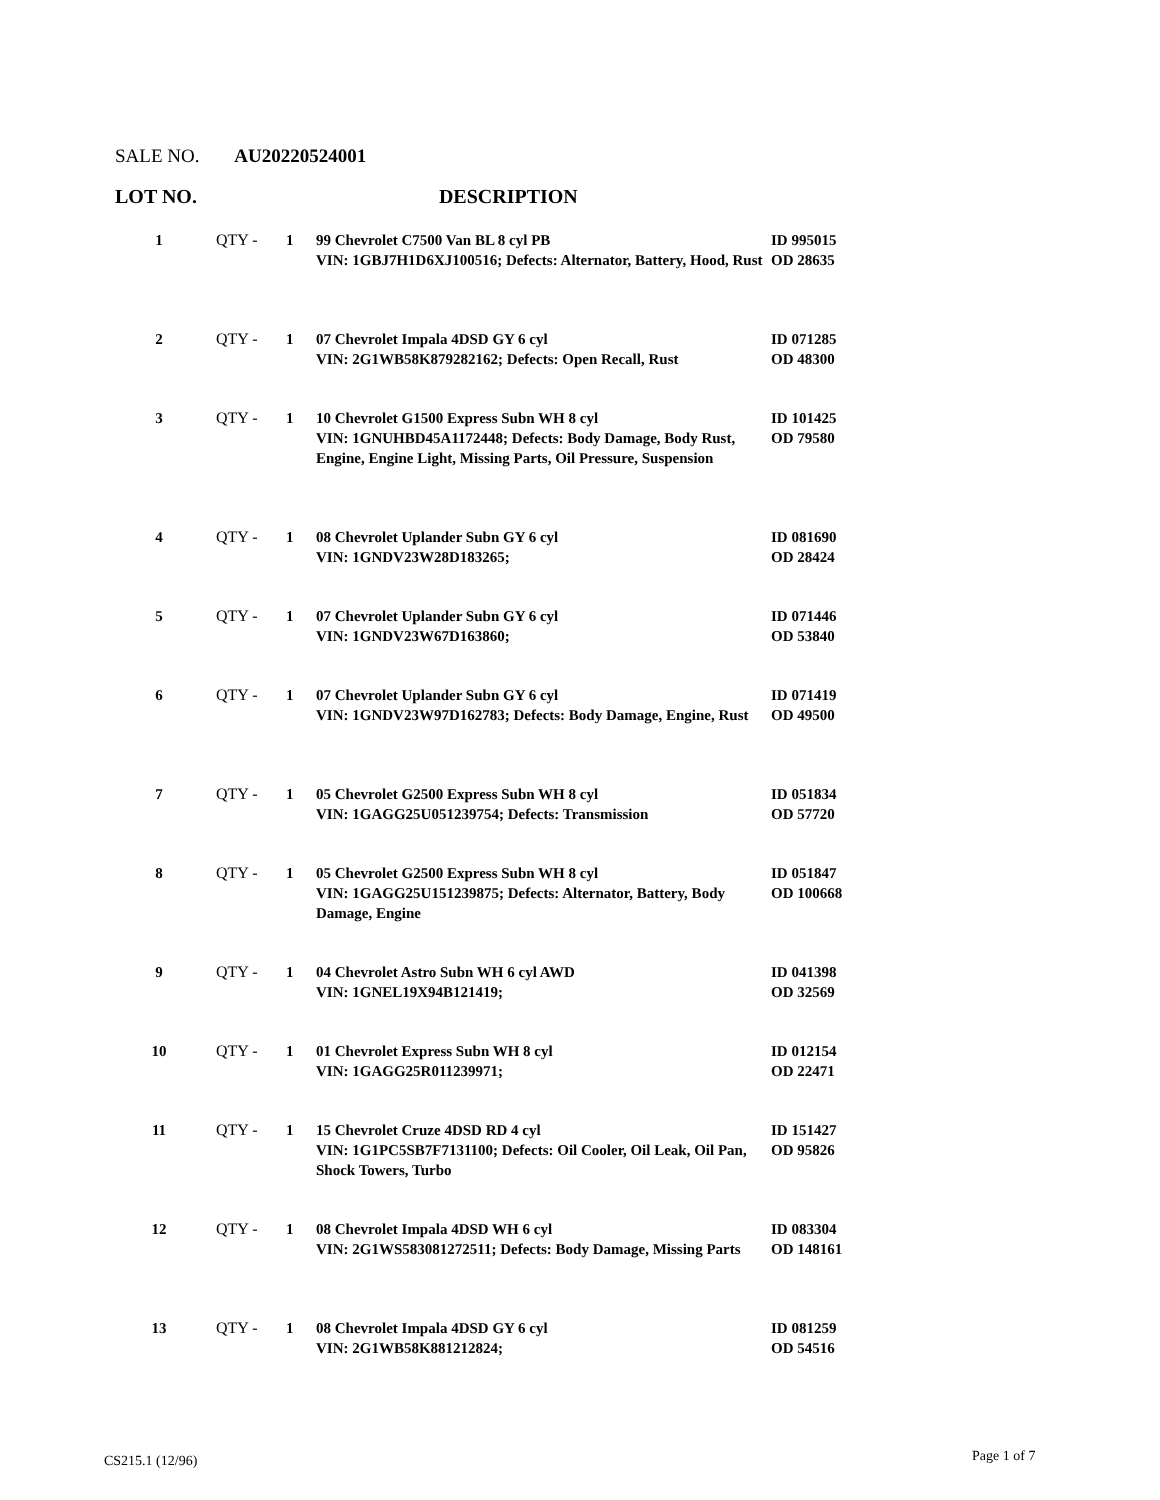SALE NO. AU20220524001
LOT NO. DESCRIPTION
| 1 | QTY - | 1 | 99 Chevrolet C7500 Van BL 8 cyl PB VIN: 1GBJ7H1D6XJ100516; Defects: Alternator, Battery, Hood, Rust | ID 995015 OD 28635 |
| 2 | QTY - | 1 | 07 Chevrolet Impala 4DSD GY 6 cyl VIN: 2G1WB58K879282162; Defects: Open Recall, Rust | ID 071285 OD 48300 |
| 3 | QTY - | 1 | 10 Chevrolet G1500 Express Subn WH 8 cyl VIN: 1GNUHBD45A1172448; Defects: Body Damage, Body Rust, Engine, Engine Light, Missing Parts, Oil Pressure, Suspension | ID 101425 OD 79580 |
| 4 | QTY - | 1 | 08 Chevrolet Uplander Subn GY 6 cyl VIN: 1GNDV23W28D183265; | ID 081690 OD 28424 |
| 5 | QTY - | 1 | 07 Chevrolet Uplander Subn GY 6 cyl VIN: 1GNDV23W67D163860; | ID 071446 OD 53840 |
| 6 | QTY - | 1 | 07 Chevrolet Uplander Subn GY 6 cyl VIN: 1GNDV23W97D162783; Defects: Body Damage, Engine, Rust | ID 071419 OD 49500 |
| 7 | QTY - | 1 | 05 Chevrolet G2500 Express Subn WH 8 cyl VIN: 1GAGG25U051239754; Defects: Transmission | ID 051834 OD 57720 |
| 8 | QTY - | 1 | 05 Chevrolet G2500 Express Subn WH 8 cyl VIN: 1GAGG25U151239875; Defects: Alternator, Battery, Body Damage, Engine | ID 051847 OD 100668 |
| 9 | QTY - | 1 | 04 Chevrolet Astro Subn WH 6 cyl AWD VIN: 1GNEL19X94B121419; | ID 041398 OD 32569 |
| 10 | QTY - | 1 | 01 Chevrolet Express Subn WH 8 cyl VIN: 1GAGG25R011239971; | ID 012154 OD 22471 |
| 11 | QTY - | 1 | 15 Chevrolet Cruze 4DSD RD 4 cyl VIN: 1G1PC5SB7F7131100; Defects: Oil Cooler, Oil Leak, Oil Pan, Shock Towers, Turbo | ID 151427 OD 95826 |
| 12 | QTY - | 1 | 08 Chevrolet Impala 4DSD WH 6 cyl VIN: 2G1WS583081272511; Defects: Body Damage, Missing Parts | ID 083304 OD 148161 |
| 13 | QTY - | 1 | 08 Chevrolet Impala 4DSD GY 6 cyl VIN: 2G1WB58K881212824; | ID 081259 OD 54516 |
CS215.1 (12/96) Page 1 of 7